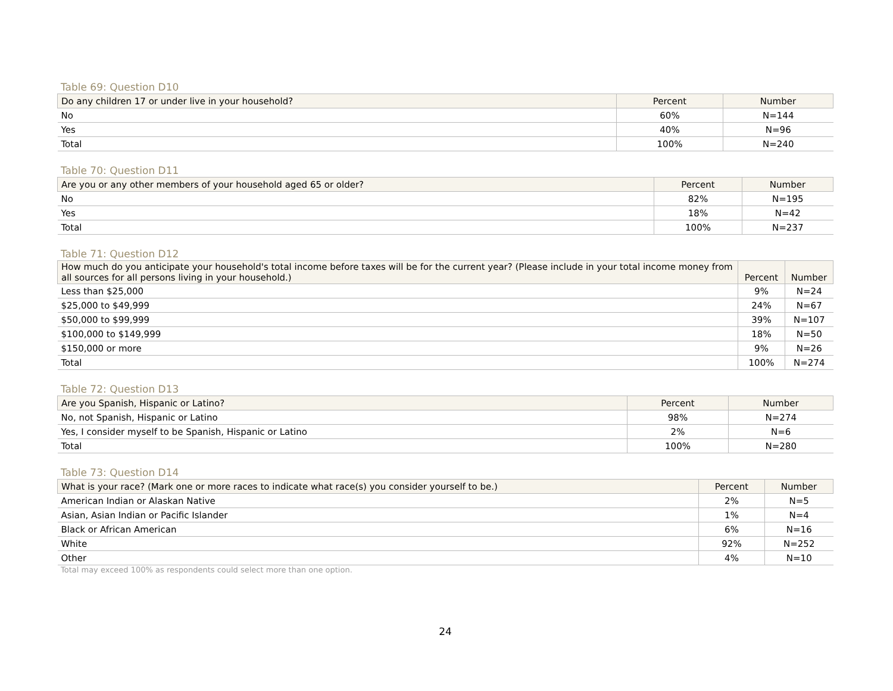Table 69: Question D10
| Do any children 17 or under live in your household? | Percent | Number |
| --- | --- | --- |
| No | 60% | N=144 |
| Yes | 40% | N=96 |
| Total | 100% | N=240 |
Table 70: Question D11
| Are you or any other members of your household aged 65 or older? | Percent | Number |
| --- | --- | --- |
| No | 82% | N=195 |
| Yes | 18% | N=42 |
| Total | 100% | N=237 |
Table 71: Question D12
| How much do you anticipate your household's total income before taxes will be for the current year? (Please include in your total income money from all sources for all persons living in your household.) | Percent | Number |
| --- | --- | --- |
| Less than $25,000 | 9% | N=24 |
| $25,000 to $49,999 | 24% | N=67 |
| $50,000 to $99,999 | 39% | N=107 |
| $100,000 to $149,999 | 18% | N=50 |
| $150,000 or more | 9% | N=26 |
| Total | 100% | N=274 |
Table 72: Question D13
| Are you Spanish, Hispanic or Latino? | Percent | Number |
| --- | --- | --- |
| No, not Spanish, Hispanic or Latino | 98% | N=274 |
| Yes, I consider myself to be Spanish, Hispanic or Latino | 2% | N=6 |
| Total | 100% | N=280 |
Table 73: Question D14
| What is your race? (Mark one or more races to indicate what race(s) you consider yourself to be.) | Percent | Number |
| --- | --- | --- |
| American Indian or Alaskan Native | 2% | N=5 |
| Asian, Asian Indian or Pacific Islander | 1% | N=4 |
| Black or African American | 6% | N=16 |
| White | 92% | N=252 |
| Other | 4% | N=10 |
Total may exceed 100% as respondents could select more than one option.
24